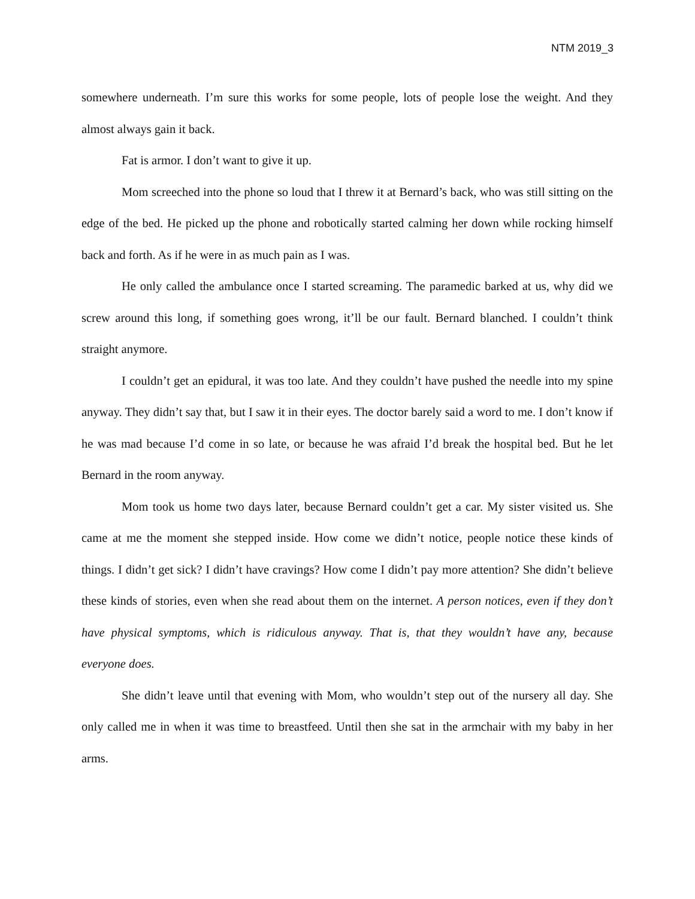NTM 2019_3
somewhere underneath. I’m sure this works for some people, lots of people lose the weight. And they almost always gain it back.
Fat is armor. I don’t want to give it up.
Mom screeched into the phone so loud that I threw it at Bernard’s back, who was still sitting on the edge of the bed. He picked up the phone and robotically started calming her down while rocking himself back and forth. As if he were in as much pain as I was.
He only called the ambulance once I started screaming. The paramedic barked at us, why did we screw around this long, if something goes wrong, it’ll be our fault. Bernard blanched. I couldn’t think straight anymore.
I couldn’t get an epidural, it was too late. And they couldn’t have pushed the needle into my spine anyway. They didn’t say that, but I saw it in their eyes. The doctor barely said a word to me. I don’t know if he was mad because I’d come in so late, or because he was afraid I’d break the hospital bed. But he let Bernard in the room anyway.
Mom took us home two days later, because Bernard couldn’t get a car. My sister visited us. She came at me the moment she stepped inside. How come we didn’t notice, people notice these kinds of things. I didn’t get sick? I didn’t have cravings? How come I didn’t pay more attention? She didn’t believe these kinds of stories, even when she read about them on the internet. A person notices, even if they don’t have physical symptoms, which is ridiculous anyway. That is, that they wouldn’t have any, because everyone does.
She didn’t leave until that evening with Mom, who wouldn’t step out of the nursery all day. She only called me in when it was time to breastfeed. Until then she sat in the armchair with my baby in her arms.